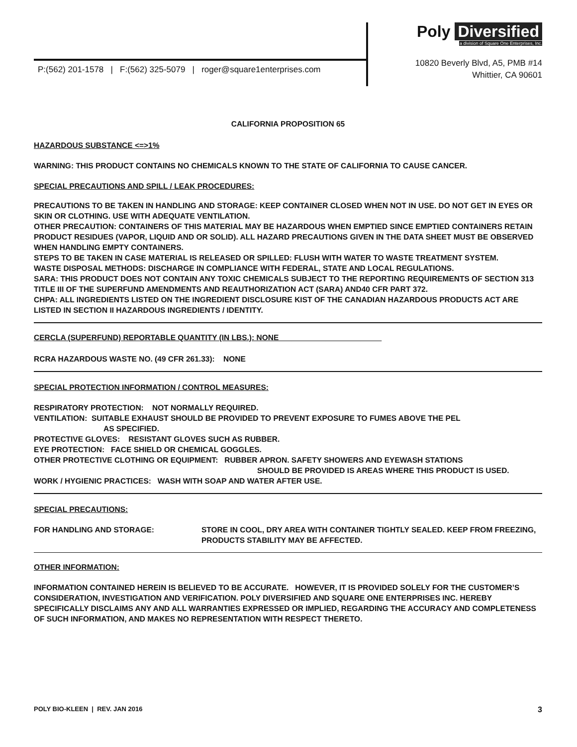P:(562) 201-1578 | F:(562) 325-5079 | roger@square1enterprises.com
Poly Diversified a division of Square One Enterprises, Inc.
10820 Beverly Blvd, A5, PMB #14
Whittier, CA 90601
CALIFORNIA PROPOSITION 65
HAZARDOUS SUBSTANCE <=>1%
WARNING: THIS PRODUCT CONTAINS NO CHEMICALS KNOWN TO THE STATE OF CALIFORNIA TO CAUSE CANCER.
SPECIAL PRECAUTIONS AND SPILL / LEAK PROCEDURES:
PRECAUTIONS TO BE TAKEN IN HANDLING AND STORAGE: KEEP CONTAINER CLOSED WHEN NOT IN USE. DO NOT GET IN EYES OR SKIN OR CLOTHING. USE WITH ADEQUATE VENTILATION.
OTHER PRECAUTION: CONTAINERS OF THIS MATERIAL MAY BE HAZARDOUS WHEN EMPTIED SINCE EMPTIED CONTAINERS RETAIN PRODUCT RESIDUES (VAPOR, LIQUID AND OR SOLID). ALL HAZARD PRECAUTIONS GIVEN IN THE DATA SHEET MUST BE OBSERVED WHEN HANDLING EMPTY CONTAINERS.
STEPS TO BE TAKEN IN CASE MATERIAL IS RELEASED OR SPILLED: FLUSH WITH WATER TO WASTE TREATMENT SYSTEM.
WASTE DISPOSAL METHODS: DISCHARGE IN COMPLIANCE WITH FEDERAL, STATE AND LOCAL REGULATIONS.
SARA: THIS PRODUCT DOES NOT CONTAIN ANY TOXIC CHEMICALS SUBJECT TO THE REPORTING REQUIREMENTS OF SECTION 313 TITLE III OF THE SUPERFUND AMENDMENTS AND REAUTHORIZATION ACT (SARA) AND40 CFR PART 372.
CHPA: ALL INGREDIENTS LISTED ON THE INGREDIENT DISCLOSURE KIST OF THE CANADIAN HAZARDOUS PRODUCTS ACT ARE LISTED IN SECTION II HAZARDOUS INGREDIENTS / IDENTITY.
CERCLA (SUPERFUND) REPORTABLE QUANTITY (IN LBS.): NONE________________________
RCRA HAZARDOUS WASTE NO. (49 CFR 261.33): NONE
SPECIAL PROTECTION INFORMATION / CONTROL MEASURES:
RESPIRATORY PROTECTION: NOT NORMALLY REQUIRED.
VENTILATION: SUITABLE EXHAUST SHOULD BE PROVIDED TO PREVENT EXPOSURE TO FUMES ABOVE THE PEL
AS SPECIFIED.
PROTECTIVE GLOVES: RESISTANT GLOVES SUCH AS RUBBER.
EYE PROTECTION: FACE SHIELD OR CHEMICAL GOGGLES.
OTHER PROTECTIVE CLOTHING OR EQUIPMENT: RUBBER APRON. SAFETY SHOWERS AND EYEWASH STATIONS
SHOULD BE PROVIDED IS AREAS WHERE THIS PRODUCT IS USED.
WORK / HYGIENIC PRACTICES: WASH WITH SOAP AND WATER AFTER USE.
SPECIAL PRECAUTIONS:
FOR HANDLING AND STORAGE: STORE IN COOL, DRY AREA WITH CONTAINER TIGHTLY SEALED. KEEP FROM FREEZING, PRODUCTS STABILITY MAY BE AFFECTED.
OTHER INFORMATION:
INFORMATION CONTAINED HEREIN IS BELIEVED TO BE ACCURATE. HOWEVER, IT IS PROVIDED SOLELY FOR THE CUSTOMER’S CONSIDERATION, INVESTIGATION AND VERIFICATION. POLY DIVERSIFIED AND SQUARE ONE ENTERPRISES INC. HEREBY SPECIFICALLY DISCLAIMS ANY AND ALL WARRANTIES EXPRESSED OR IMPLIED, REGARDING THE ACCURACY AND COMPLETENESS OF SUCH INFORMATION, AND MAKES NO REPRESENTATION WITH RESPECT THERETO.
POLY BIO-KLEEN | REV. JAN 2016 3